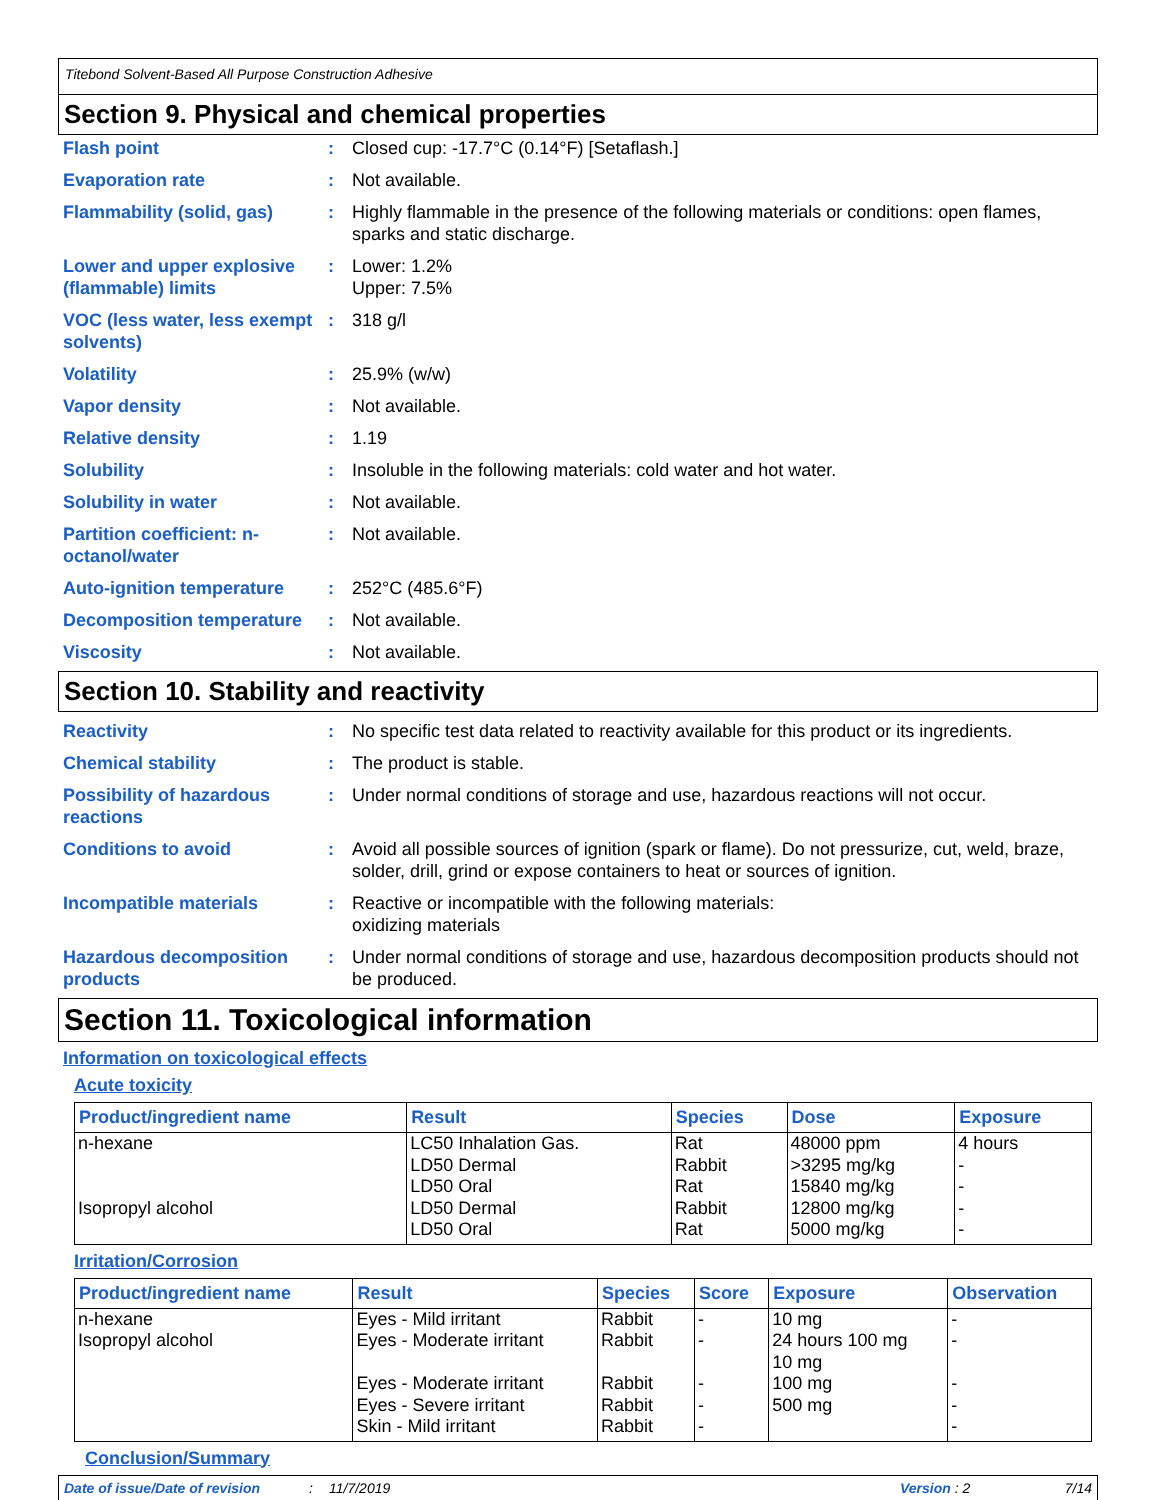Titebond Solvent-Based All Purpose Construction Adhesive
Section 9. Physical and chemical properties
Flash point : Closed cup: -17.7°C (0.14°F) [Setaflash.]
Evaporation rate : Not available.
Flammability (solid, gas)
: Highly flammable in the presence of the following materials or conditions: open flames, sparks and static discharge.
Lower and upper explosive (flammable) limits
: Lower: 1.2%
Upper: 7.5%
VOC (less water, less exempt solvents)
: 318 g/l
Volatility : 25.9% (w/w)
Vapor density : Not available.
Relative density : 1.19
Solubility : Insoluble in the following materials: cold water and hot water.
Solubility in water : Not available.
Partition coefficient: n-octanol/water
: Not available.
Auto-ignition temperature
: 252°C (485.6°F)
Decomposition temperature
: Not available.
Viscosity : Not available.
Section 10. Stability and reactivity
Reactivity : No specific test data related to reactivity available for this product or its ingredients.
Chemical stability : The product is stable.
Possibility of hazardous reactions
: Under normal conditions of storage and use, hazardous reactions will not occur.
Conditions to avoid : Avoid all possible sources of ignition (spark or flame). Do not pressurize, cut, weld, braze, solder, drill, grind or expose containers to heat or sources of ignition.
Incompatible materials : Reactive or incompatible with the following materials:
oxidizing materials
Hazardous decomposition products
: Under normal conditions of storage and use, hazardous decomposition products should not be produced.
Section 11. Toxicological information
Information on toxicological effects
Acute toxicity
| Product/ingredient name | Result | Species | Dose | Exposure |
| --- | --- | --- | --- | --- |
| n-hexane | LC50 Inhalation Gas. LD50 Dermal LD50 Oral | Rat Rabbit Rat | 48000 ppm >3295 mg/kg 15840 mg/kg | 4 hours - - |
| Isopropyl alcohol | LD50 Dermal LD50 Oral | Rabbit Rat | 12800 mg/kg 5000 mg/kg | - - |
Irritation/Corrosion
| Product/ingredient name | Result | Species | Score | Exposure | Observation |
| --- | --- | --- | --- | --- | --- |
| n-hexane | Eyes - Mild irritant | Rabbit | - | 10 mg | - |
| Isopropyl alcohol | Eyes - Moderate irritant Eyes - Moderate irritant Eyes - Severe irritant Skin - Mild irritant | Rabbit Rabbit Rabbit Rabbit | - - - - | 24 hours 100 mg 10 mg 100 mg 500 mg | - - - - |
Conclusion/Summary
Date of issue/Date of revision: 11/7/2019 Version : 2 7/14